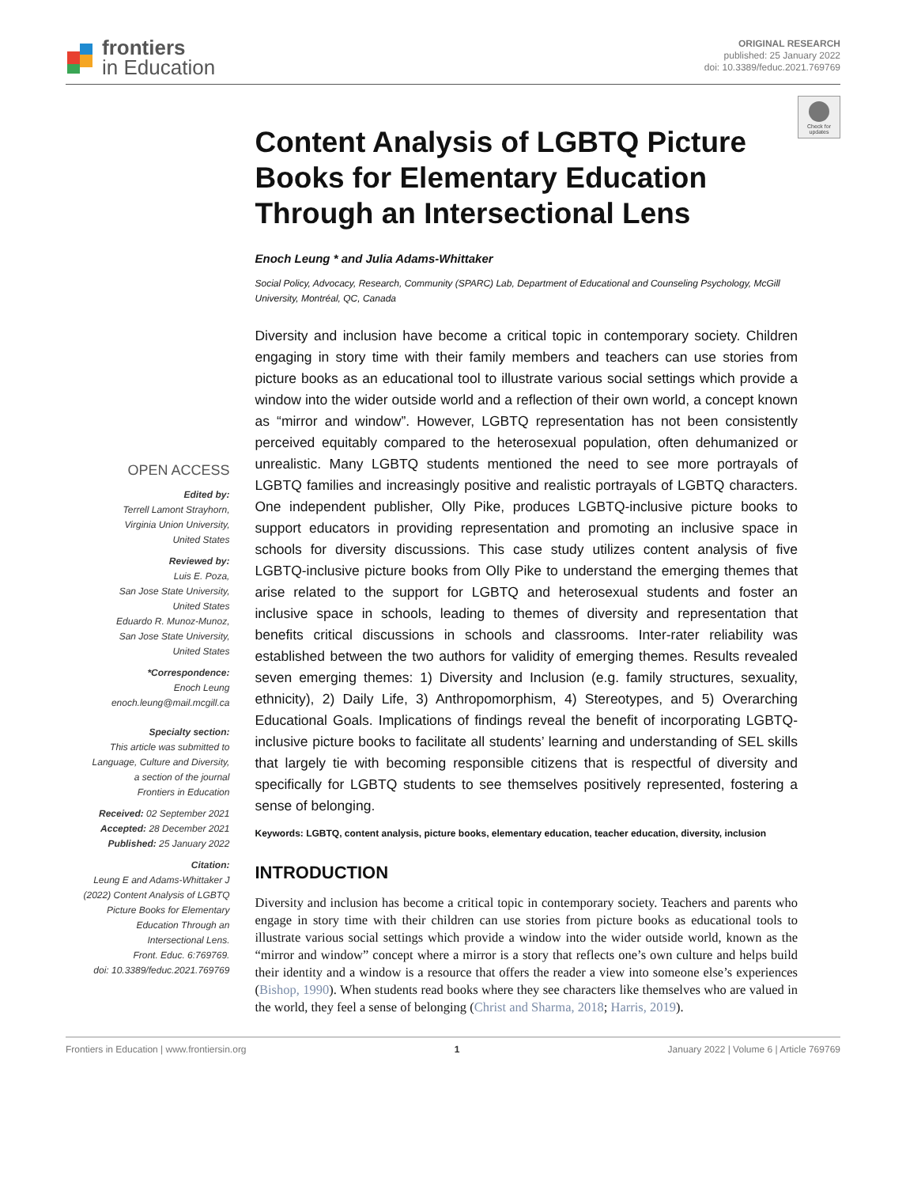frontiers
in Education
ORIGINAL RESEARCH
published: 25 January 2022
doi: 10.3389/feduc.2021.769769
Check for updates
OPEN ACCESS
Edited by:
Terrell Lamont Strayhorn,
Virginia Union University,
United States
Reviewed by:
Luis E. Poza,
San Jose State University,
United States
Eduardo R. Munoz-Munoz,
San Jose State University,
United States
*Correspondence:
Enoch Leung
enoch.leung@mail.mcgill.ca
Specialty section:
This article was submitted to
Language, Culture and Diversity,
a section of the journal
Frontiers in Education
Received: 02 September 2021
Accepted: 28 December 2021
Published: 25 January 2022
Citation:
Leung E and Adams-Whittaker J
(2022) Content Analysis of LGBTQ
Picture Books for Elementary
Education Through an
Intersectional Lens.
Front. Educ. 6:769769.
doi: 10.3389/feduc.2021.769769
Content Analysis of LGBTQ Picture Books for Elementary Education Through an Intersectional Lens
Enoch Leung * and Julia Adams-Whittaker
Social Policy, Advocacy, Research, Community (SPARC) Lab, Department of Educational and Counseling Psychology, McGill University, Montréal, QC, Canada
Diversity and inclusion have become a critical topic in contemporary society. Children engaging in story time with their family members and teachers can use stories from picture books as an educational tool to illustrate various social settings which provide a window into the wider outside world and a reflection of their own world, a concept known as “mirror and window”. However, LGBTQ representation has not been consistently perceived equitably compared to the heterosexual population, often dehumanized or unrealistic. Many LGBTQ students mentioned the need to see more portrayals of LGBTQ families and increasingly positive and realistic portrayals of LGBTQ characters. One independent publisher, Olly Pike, produces LGBTQ-inclusive picture books to support educators in providing representation and promoting an inclusive space in schools for diversity discussions. This case study utilizes content analysis of five LGBTQ-inclusive picture books from Olly Pike to understand the emerging themes that arise related to the support for LGBTQ and heterosexual students and foster an inclusive space in schools, leading to themes of diversity and representation that benefits critical discussions in schools and classrooms. Inter-rater reliability was established between the two authors for validity of emerging themes. Results revealed seven emerging themes: 1) Diversity and Inclusion (e.g. family structures, sexuality, ethnicity), 2) Daily Life, 3) Anthropomorphism, 4) Stereotypes, and 5) Overarching Educational Goals. Implications of findings reveal the benefit of incorporating LGBTQ-inclusive picture books to facilitate all students’ learning and understanding of SEL skills that largely tie with becoming responsible citizens that is respectful of diversity and specifically for LGBTQ students to see themselves positively represented, fostering a sense of belonging.
Keywords: LGBTQ, content analysis, picture books, elementary education, teacher education, diversity, inclusion
INTRODUCTION
Diversity and inclusion has become a critical topic in contemporary society. Teachers and parents who engage in story time with their children can use stories from picture books as educational tools to illustrate various social settings which provide a window into the wider outside world, known as the “mirror and window” concept where a mirror is a story that reflects one’s own culture and helps build their identity and a window is a resource that offers the reader a view into someone else’s experiences (Bishop, 1990). When students read books where they see characters like themselves who are valued in the world, they feel a sense of belonging (Christ and Sharma, 2018; Harris, 2019).
Frontiers in Education | www.frontiersin.org 1 January 2022 | Volume 6 | Article 769769